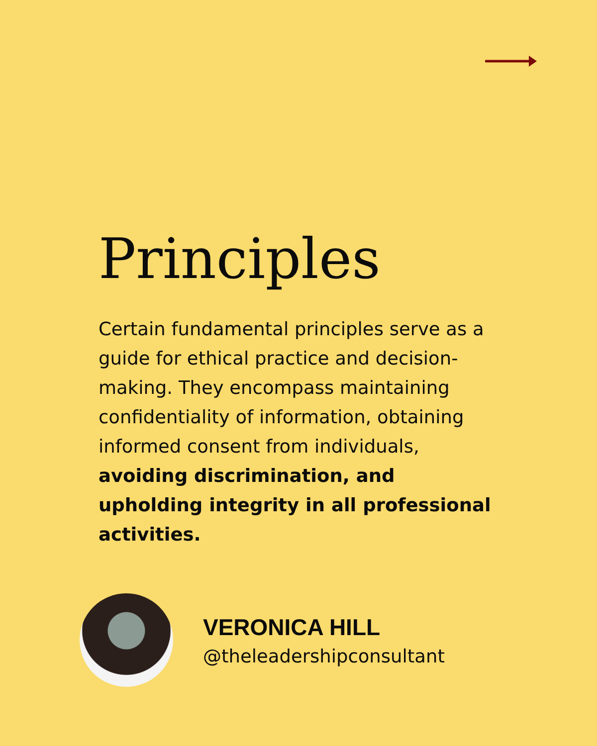Principles
Certain fundamental principles serve as a guide for ethical practice and decision-making. They encompass maintaining confidentiality of information, obtaining informed consent from individuals, avoiding discrimination, and upholding integrity in all professional activities.
VERONICA HILL
@theleadershipconsultant